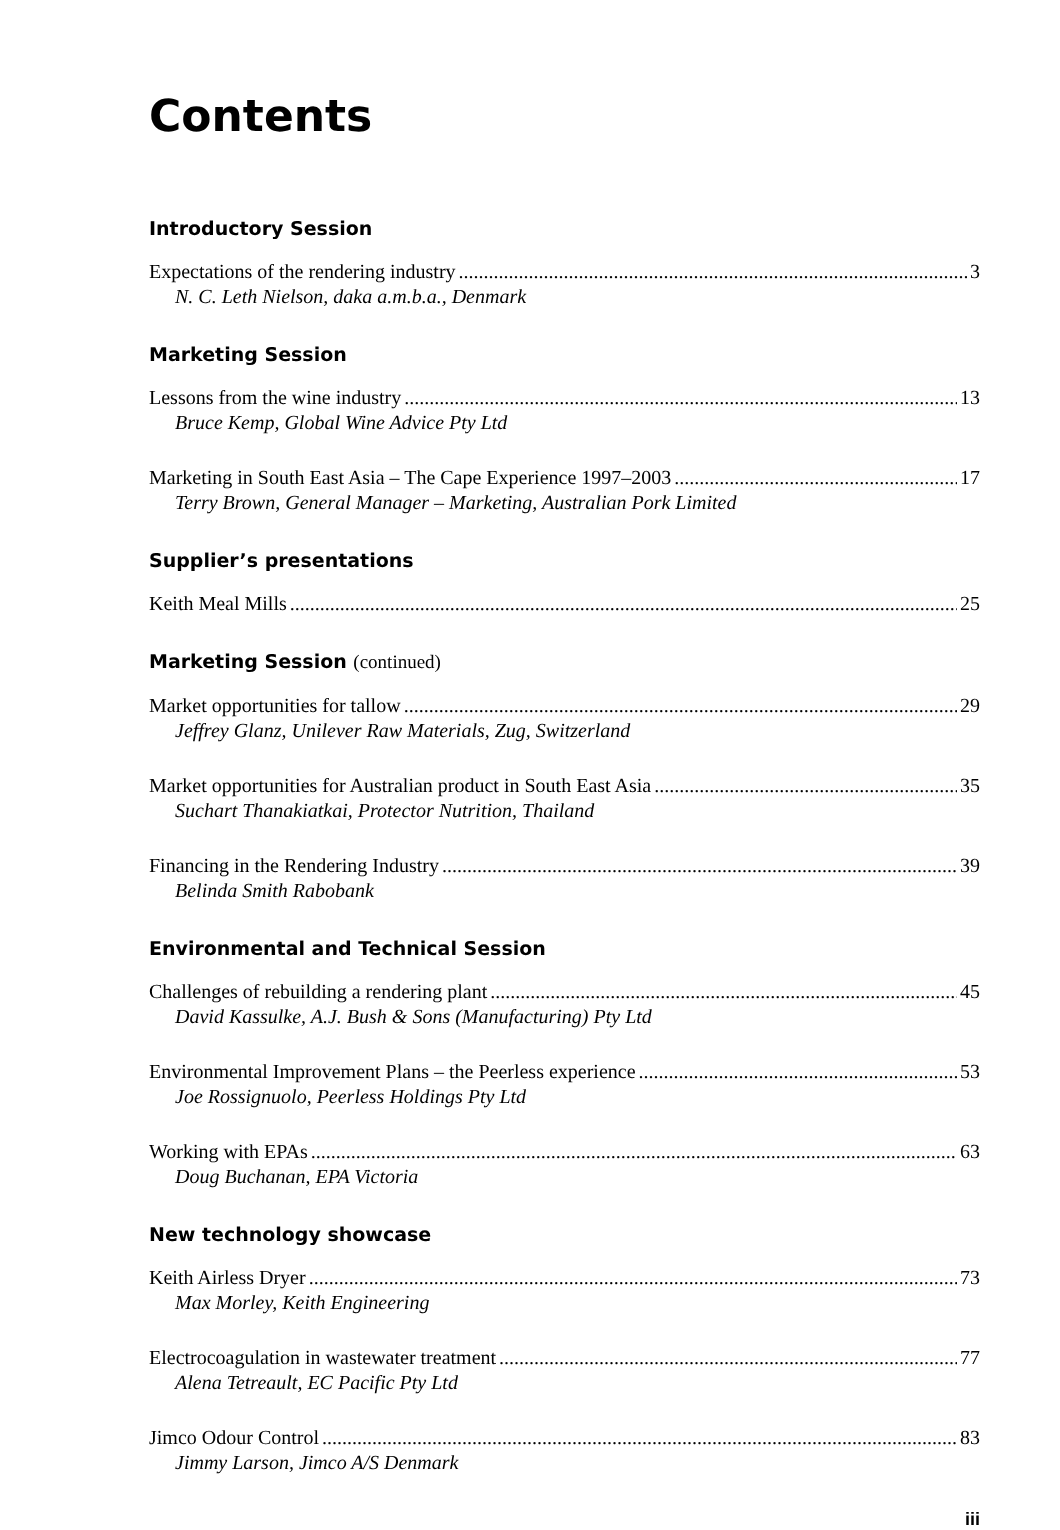Contents
Introductory Session
Expectations of the rendering industry 3
N. C. Leth Nielson, daka a.m.b.a., Denmark
Marketing Session
Lessons from the wine industry 13
Bruce Kemp, Global Wine Advice Pty Ltd
Marketing in South East Asia – The Cape Experience 1997–2003 17
Terry Brown, General Manager – Marketing, Australian Pork Limited
Supplier’s presentations
Keith Meal Mills 25
Marketing Session (continued)
Market opportunities for tallow 29
Jeffrey Glanz, Unilever Raw Materials, Zug, Switzerland
Market opportunities for Australian product in South East Asia 35
Suchart Thanakiatkai, Protector Nutrition, Thailand
Financing in the Rendering Industry 39
Belinda Smith Rabobank
Environmental and Technical Session
Challenges of rebuilding a rendering plant 45
David Kassulke, A.J. Bush & Sons (Manufacturing) Pty Ltd
Environmental Improvement Plans – the Peerless experience 53
Joe Rossignuolo, Peerless Holdings Pty Ltd
Working with EPAs 63
Doug Buchanan, EPA Victoria
New technology showcase
Keith Airless Dryer 73
Max Morley, Keith Engineering
Electrocoagulation in wastewater treatment 77
Alena Tetreault, EC Pacific Pty Ltd
Jimco Odour Control 83
Jimmy Larson, Jimco A/S Denmark
iii